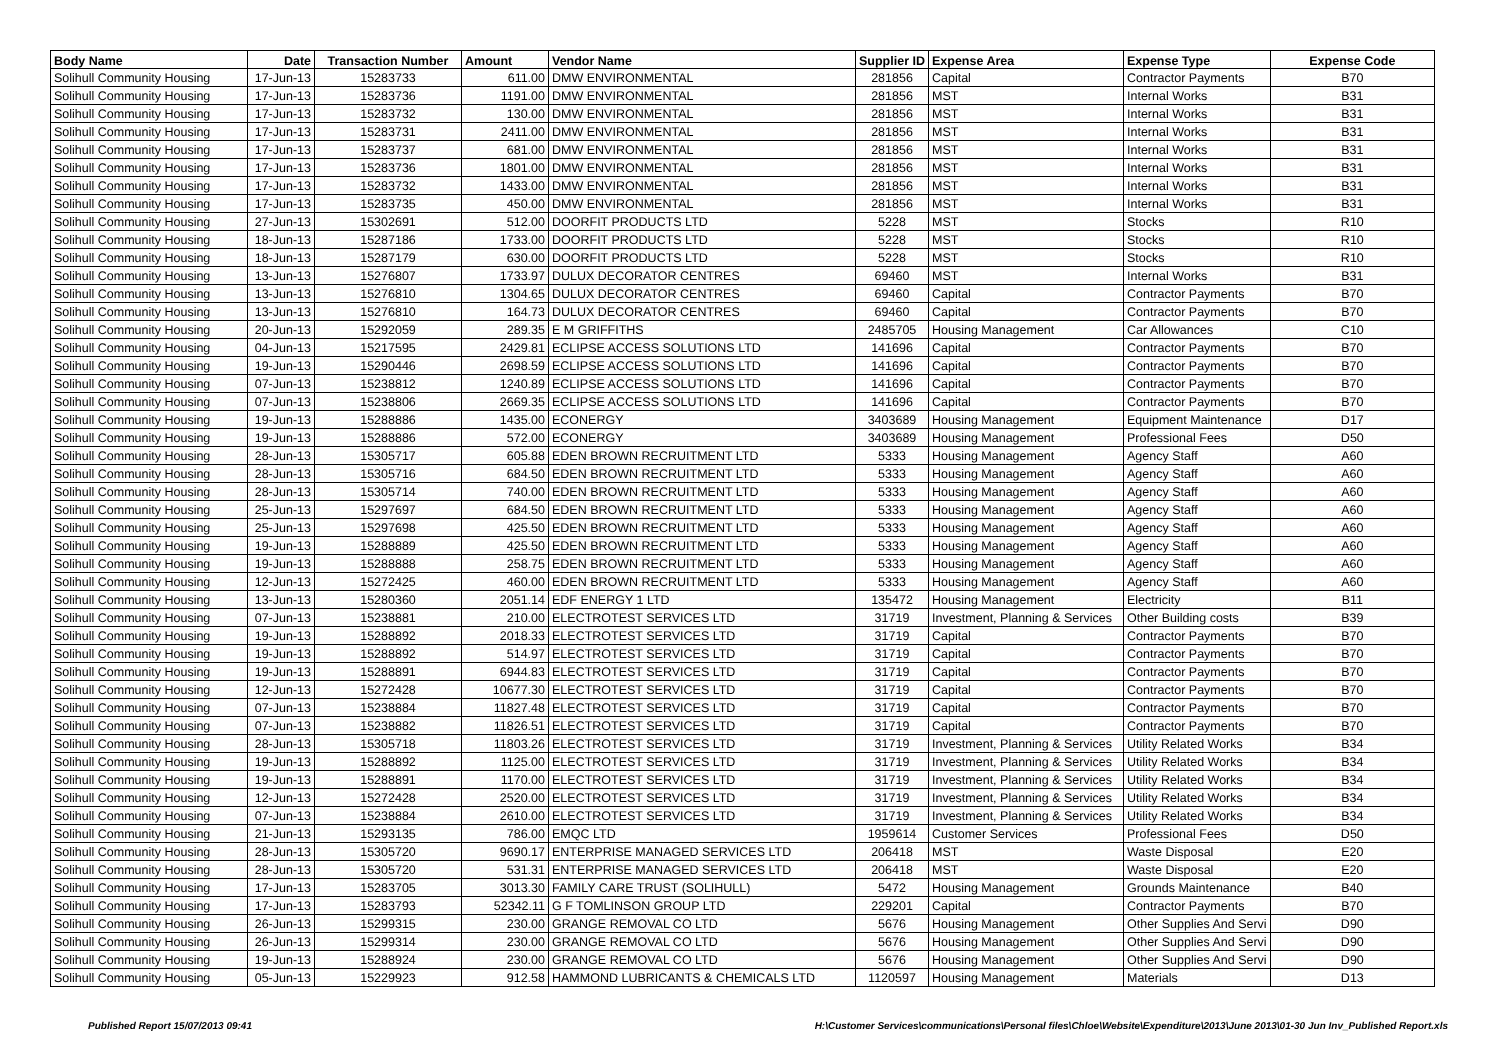| Body Name | Date | Transaction Number | Amount | Vendor Name | Supplier ID | Expense Area | Expense Type | Expense Code |
| --- | --- | --- | --- | --- | --- | --- | --- | --- |
| Solihull Community Housing | 17-Jun-13 | 15283733 | 611.00 | DMW ENVIRONMENTAL | 281856 | Capital | Contractor Payments | B70 |
| Solihull Community Housing | 17-Jun-13 | 15283736 | 1191.00 | DMW ENVIRONMENTAL | 281856 | MST | Internal Works | B31 |
| Solihull Community Housing | 17-Jun-13 | 15283732 | 130.00 | DMW ENVIRONMENTAL | 281856 | MST | Internal Works | B31 |
| Solihull Community Housing | 17-Jun-13 | 15283731 | 2411.00 | DMW ENVIRONMENTAL | 281856 | MST | Internal Works | B31 |
| Solihull Community Housing | 17-Jun-13 | 15283737 | 681.00 | DMW ENVIRONMENTAL | 281856 | MST | Internal Works | B31 |
| Solihull Community Housing | 17-Jun-13 | 15283736 | 1801.00 | DMW ENVIRONMENTAL | 281856 | MST | Internal Works | B31 |
| Solihull Community Housing | 17-Jun-13 | 15283732 | 1433.00 | DMW ENVIRONMENTAL | 281856 | MST | Internal Works | B31 |
| Solihull Community Housing | 17-Jun-13 | 15283735 | 450.00 | DMW ENVIRONMENTAL | 281856 | MST | Internal Works | B31 |
| Solihull Community Housing | 27-Jun-13 | 15302691 | 512.00 | DOORFIT PRODUCTS LTD | 5228 | MST | Stocks | R10 |
| Solihull Community Housing | 18-Jun-13 | 15287186 | 1733.00 | DOORFIT PRODUCTS LTD | 5228 | MST | Stocks | R10 |
| Solihull Community Housing | 18-Jun-13 | 15287179 | 630.00 | DOORFIT PRODUCTS LTD | 5228 | MST | Stocks | R10 |
| Solihull Community Housing | 13-Jun-13 | 15276807 | 1733.97 | DULUX DECORATOR CENTRES | 69460 | MST | Internal Works | B31 |
| Solihull Community Housing | 13-Jun-13 | 15276810 | 1304.65 | DULUX DECORATOR CENTRES | 69460 | Capital | Contractor Payments | B70 |
| Solihull Community Housing | 13-Jun-13 | 15276810 | 164.73 | DULUX DECORATOR CENTRES | 69460 | Capital | Contractor Payments | B70 |
| Solihull Community Housing | 20-Jun-13 | 15292059 | 289.35 | E M GRIFFITHS | 2485705 | Housing Management | Car Allowances | C10 |
| Solihull Community Housing | 04-Jun-13 | 15217595 | 2429.81 | ECLIPSE ACCESS SOLUTIONS LTD | 141696 | Capital | Contractor Payments | B70 |
| Solihull Community Housing | 19-Jun-13 | 15290446 | 2698.59 | ECLIPSE ACCESS SOLUTIONS LTD | 141696 | Capital | Contractor Payments | B70 |
| Solihull Community Housing | 07-Jun-13 | 15238812 | 1240.89 | ECLIPSE ACCESS SOLUTIONS LTD | 141696 | Capital | Contractor Payments | B70 |
| Solihull Community Housing | 07-Jun-13 | 15238806 | 2669.35 | ECLIPSE ACCESS SOLUTIONS LTD | 141696 | Capital | Contractor Payments | B70 |
| Solihull Community Housing | 19-Jun-13 | 15288886 | 1435.00 | ECONERGY | 3403689 | Housing Management | Equipment Maintenance | D17 |
| Solihull Community Housing | 19-Jun-13 | 15288886 | 572.00 | ECONERGY | 3403689 | Housing Management | Professional Fees | D50 |
| Solihull Community Housing | 28-Jun-13 | 15305717 | 605.88 | EDEN BROWN RECRUITMENT LTD | 5333 | Housing Management | Agency Staff | A60 |
| Solihull Community Housing | 28-Jun-13 | 15305716 | 684.50 | EDEN BROWN RECRUITMENT LTD | 5333 | Housing Management | Agency Staff | A60 |
| Solihull Community Housing | 28-Jun-13 | 15305714 | 740.00 | EDEN BROWN RECRUITMENT LTD | 5333 | Housing Management | Agency Staff | A60 |
| Solihull Community Housing | 25-Jun-13 | 15297697 | 684.50 | EDEN BROWN RECRUITMENT LTD | 5333 | Housing Management | Agency Staff | A60 |
| Solihull Community Housing | 25-Jun-13 | 15297698 | 425.50 | EDEN BROWN RECRUITMENT LTD | 5333 | Housing Management | Agency Staff | A60 |
| Solihull Community Housing | 19-Jun-13 | 15288889 | 425.50 | EDEN BROWN RECRUITMENT LTD | 5333 | Housing Management | Agency Staff | A60 |
| Solihull Community Housing | 19-Jun-13 | 15288888 | 258.75 | EDEN BROWN RECRUITMENT LTD | 5333 | Housing Management | Agency Staff | A60 |
| Solihull Community Housing | 12-Jun-13 | 15272425 | 460.00 | EDEN BROWN RECRUITMENT LTD | 5333 | Housing Management | Agency Staff | A60 |
| Solihull Community Housing | 13-Jun-13 | 15280360 | 2051.14 | EDF ENERGY 1 LTD | 135472 | Housing Management | Electricity | B11 |
| Solihull Community Housing | 07-Jun-13 | 15238881 | 210.00 | ELECTROTEST SERVICES LTD | 31719 | Investment, Planning & Services | Other Building costs | B39 |
| Solihull Community Housing | 19-Jun-13 | 15288892 | 2018.33 | ELECTROTEST SERVICES LTD | 31719 | Capital | Contractor Payments | B70 |
| Solihull Community Housing | 19-Jun-13 | 15288892 | 514.97 | ELECTROTEST SERVICES LTD | 31719 | Capital | Contractor Payments | B70 |
| Solihull Community Housing | 19-Jun-13 | 15288891 | 6944.83 | ELECTROTEST SERVICES LTD | 31719 | Capital | Contractor Payments | B70 |
| Solihull Community Housing | 12-Jun-13 | 15272428 | 10677.30 | ELECTROTEST SERVICES LTD | 31719 | Capital | Contractor Payments | B70 |
| Solihull Community Housing | 07-Jun-13 | 15238884 | 11827.48 | ELECTROTEST SERVICES LTD | 31719 | Capital | Contractor Payments | B70 |
| Solihull Community Housing | 07-Jun-13 | 15238882 | 11826.51 | ELECTROTEST SERVICES LTD | 31719 | Capital | Contractor Payments | B70 |
| Solihull Community Housing | 28-Jun-13 | 15305718 | 11803.26 | ELECTROTEST SERVICES LTD | 31719 | Investment, Planning & Services | Utility Related Works | B34 |
| Solihull Community Housing | 19-Jun-13 | 15288892 | 1125.00 | ELECTROTEST SERVICES LTD | 31719 | Investment, Planning & Services | Utility Related Works | B34 |
| Solihull Community Housing | 19-Jun-13 | 15288891 | 1170.00 | ELECTROTEST SERVICES LTD | 31719 | Investment, Planning & Services | Utility Related Works | B34 |
| Solihull Community Housing | 12-Jun-13 | 15272428 | 2520.00 | ELECTROTEST SERVICES LTD | 31719 | Investment, Planning & Services | Utility Related Works | B34 |
| Solihull Community Housing | 07-Jun-13 | 15238884 | 2610.00 | ELECTROTEST SERVICES LTD | 31719 | Investment, Planning & Services | Utility Related Works | B34 |
| Solihull Community Housing | 21-Jun-13 | 15293135 | 786.00 | EMQC LTD | 1959614 | Customer Services | Professional Fees | D50 |
| Solihull Community Housing | 28-Jun-13 | 15305720 | 9690.17 | ENTERPRISE MANAGED SERVICES LTD | 206418 | MST | Waste Disposal | E20 |
| Solihull Community Housing | 28-Jun-13 | 15305720 | 531.31 | ENTERPRISE MANAGED SERVICES LTD | 206418 | MST | Waste Disposal | E20 |
| Solihull Community Housing | 17-Jun-13 | 15283705 | 3013.30 | FAMILY CARE TRUST (SOLIHULL) | 5472 | Housing Management | Grounds Maintenance | B40 |
| Solihull Community Housing | 17-Jun-13 | 15283793 | 52342.11 | G F TOMLINSON GROUP LTD | 229201 | Capital | Contractor Payments | B70 |
| Solihull Community Housing | 26-Jun-13 | 15299315 | 230.00 | GRANGE REMOVAL CO LTD | 5676 | Housing Management | Other Supplies And Servi | D90 |
| Solihull Community Housing | 26-Jun-13 | 15299314 | 230.00 | GRANGE REMOVAL CO LTD | 5676 | Housing Management | Other Supplies And Servi | D90 |
| Solihull Community Housing | 19-Jun-13 | 15288924 | 230.00 | GRANGE REMOVAL CO LTD | 5676 | Housing Management | Other Supplies And Servi | D90 |
| Solihull Community Housing | 05-Jun-13 | 15229923 | 912.58 | HAMMOND LUBRICANTS & CHEMICALS LTD | 1120597 | Housing Management | Materials | D13 |
Published Report 15/07/2013 09:41 H:\Customer Services\communications\Personal files\Chloe\Website\Expenditure\2013\June 2013\01-30 Jun Inv_Published Report.xls